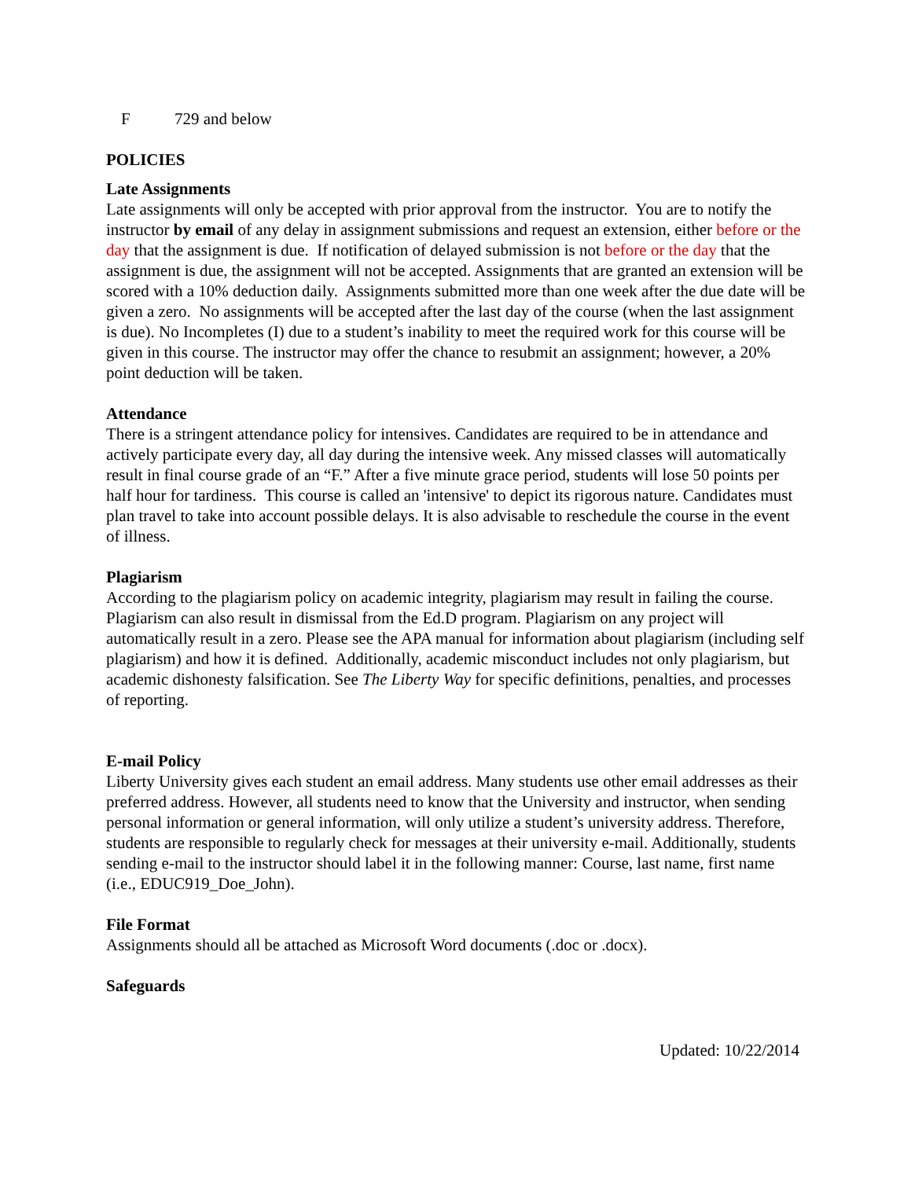F 729 and below
POLICIES
Late Assignments
Late assignments will only be accepted with prior approval from the instructor. You are to notify the instructor by email of any delay in assignment submissions and request an extension, either before or the day that the assignment is due. If notification of delayed submission is not before or the day that the assignment is due, the assignment will not be accepted. Assignments that are granted an extension will be scored with a 10% deduction daily. Assignments submitted more than one week after the due date will be given a zero. No assignments will be accepted after the last day of the course (when the last assignment is due). No Incompletes (I) due to a student’s inability to meet the required work for this course will be given in this course. The instructor may offer the chance to resubmit an assignment; however, a 20% point deduction will be taken.
Attendance
There is a stringent attendance policy for intensives. Candidates are required to be in attendance and actively participate every day, all day during the intensive week. Any missed classes will automatically result in final course grade of an “F.” After a five minute grace period, students will lose 50 points per half hour for tardiness. This course is called an 'intensive' to depict its rigorous nature. Candidates must plan travel to take into account possible delays. It is also advisable to reschedule the course in the event of illness.
Plagiarism
According to the plagiarism policy on academic integrity, plagiarism may result in failing the course. Plagiarism can also result in dismissal from the Ed.D program. Plagiarism on any project will automatically result in a zero. Please see the APA manual for information about plagiarism (including self plagiarism) and how it is defined. Additionally, academic misconduct includes not only plagiarism, but academic dishonesty falsification. See The Liberty Way for specific definitions, penalties, and processes of reporting.
E-mail Policy
Liberty University gives each student an email address. Many students use other email addresses as their preferred address. However, all students need to know that the University and instructor, when sending personal information or general information, will only utilize a student’s university address. Therefore, students are responsible to regularly check for messages at their university e-mail. Additionally, students sending e-mail to the instructor should label it in the following manner: Course, last name, first name (i.e., EDUC919_Doe_John).
File Format
Assignments should all be attached as Microsoft Word documents (.doc or .docx).
Safeguards
Updated: 10/22/2014